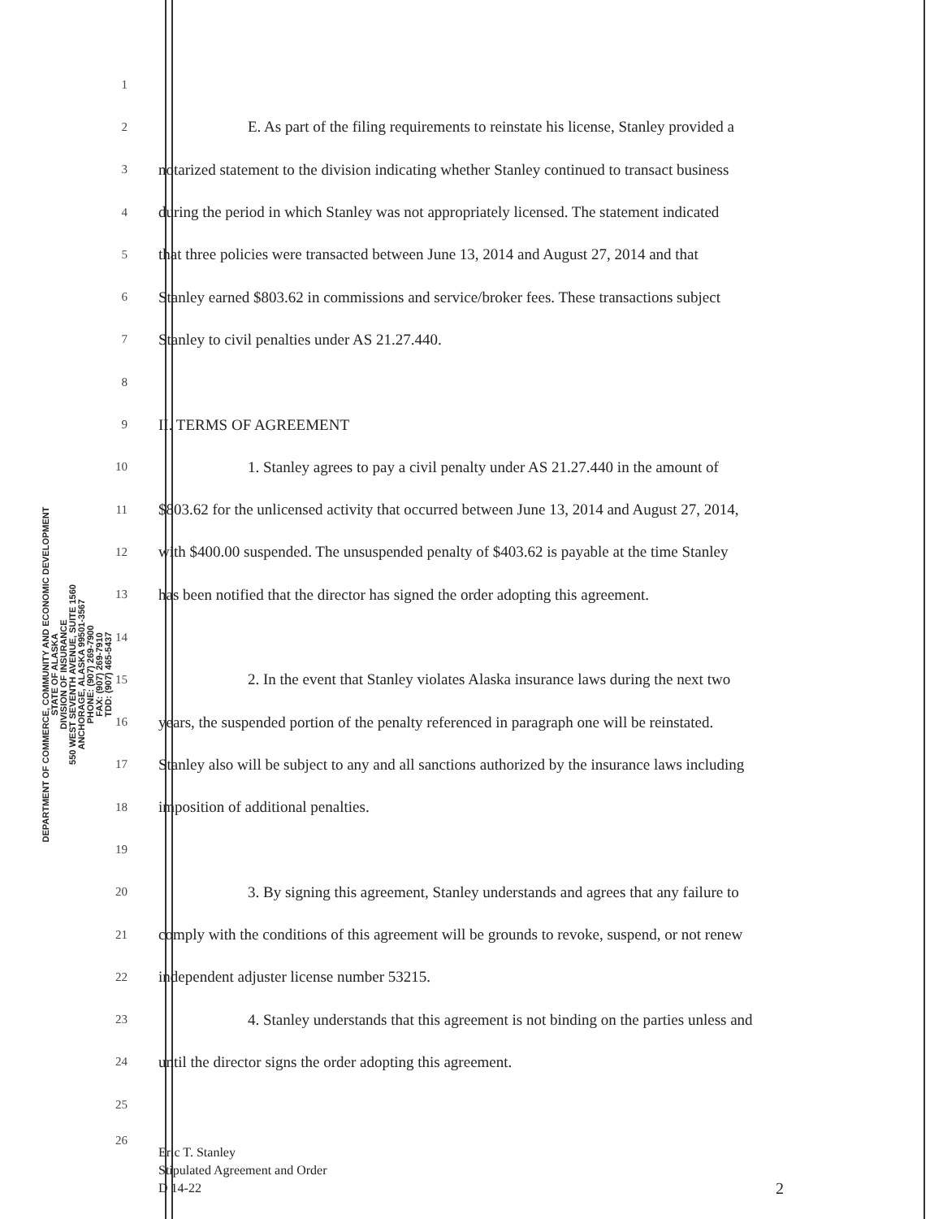DEPARTMENT OF COMMERCE, COMMUNITY AND ECONOMIC DEVELOPMENT
STATE OF ALASKA
DIVISION OF INSURANCE
550 WEST SEVENTH AVENUE, SUITE 1560
ANCHORAGE, ALASKA 99501-3567
PHONE: (907) 269-7900
FAX: (907) 269-7910
TDD: (907) 465-5437
1
2 E. As part of the filing requirements to reinstate his license, Stanley provided a
3 notarized statement to the division indicating whether Stanley continued to transact business
4 during the period in which Stanley was not appropriately licensed. The statement indicated
5 that three policies were transacted between June 13, 2014 and August 27, 2014 and that
6 Stanley earned $803.62 in commissions and service/broker fees. These transactions subject
7 Stanley to civil penalties under AS 21.27.440.
8
9 II. TERMS OF AGREEMENT
10 1. Stanley agrees to pay a civil penalty under AS 21.27.440 in the amount of
11 $803.62 for the unlicensed activity that occurred between June 13, 2014 and August 27, 2014,
12 with $400.00 suspended. The unsuspended penalty of $403.62 is payable at the time Stanley
13 has been notified that the director has signed the order adopting this agreement.
14
15 2. In the event that Stanley violates Alaska insurance laws during the next two
16 years, the suspended portion of the penalty referenced in paragraph one will be reinstated.
17 Stanley also will be subject to any and all sanctions authorized by the insurance laws including
18 imposition of additional penalties.
19
20 3. By signing this agreement, Stanley understands and agrees that any failure to
21 comply with the conditions of this agreement will be grounds to revoke, suspend, or not renew
22 independent adjuster license number 53215.
23 4. Stanley understands that this agreement is not binding on the parties unless and
24 until the director signs the order adopting this agreement.
25
26
Eric T. Stanley
Stipulated Agreement and Order
D 14-22 2